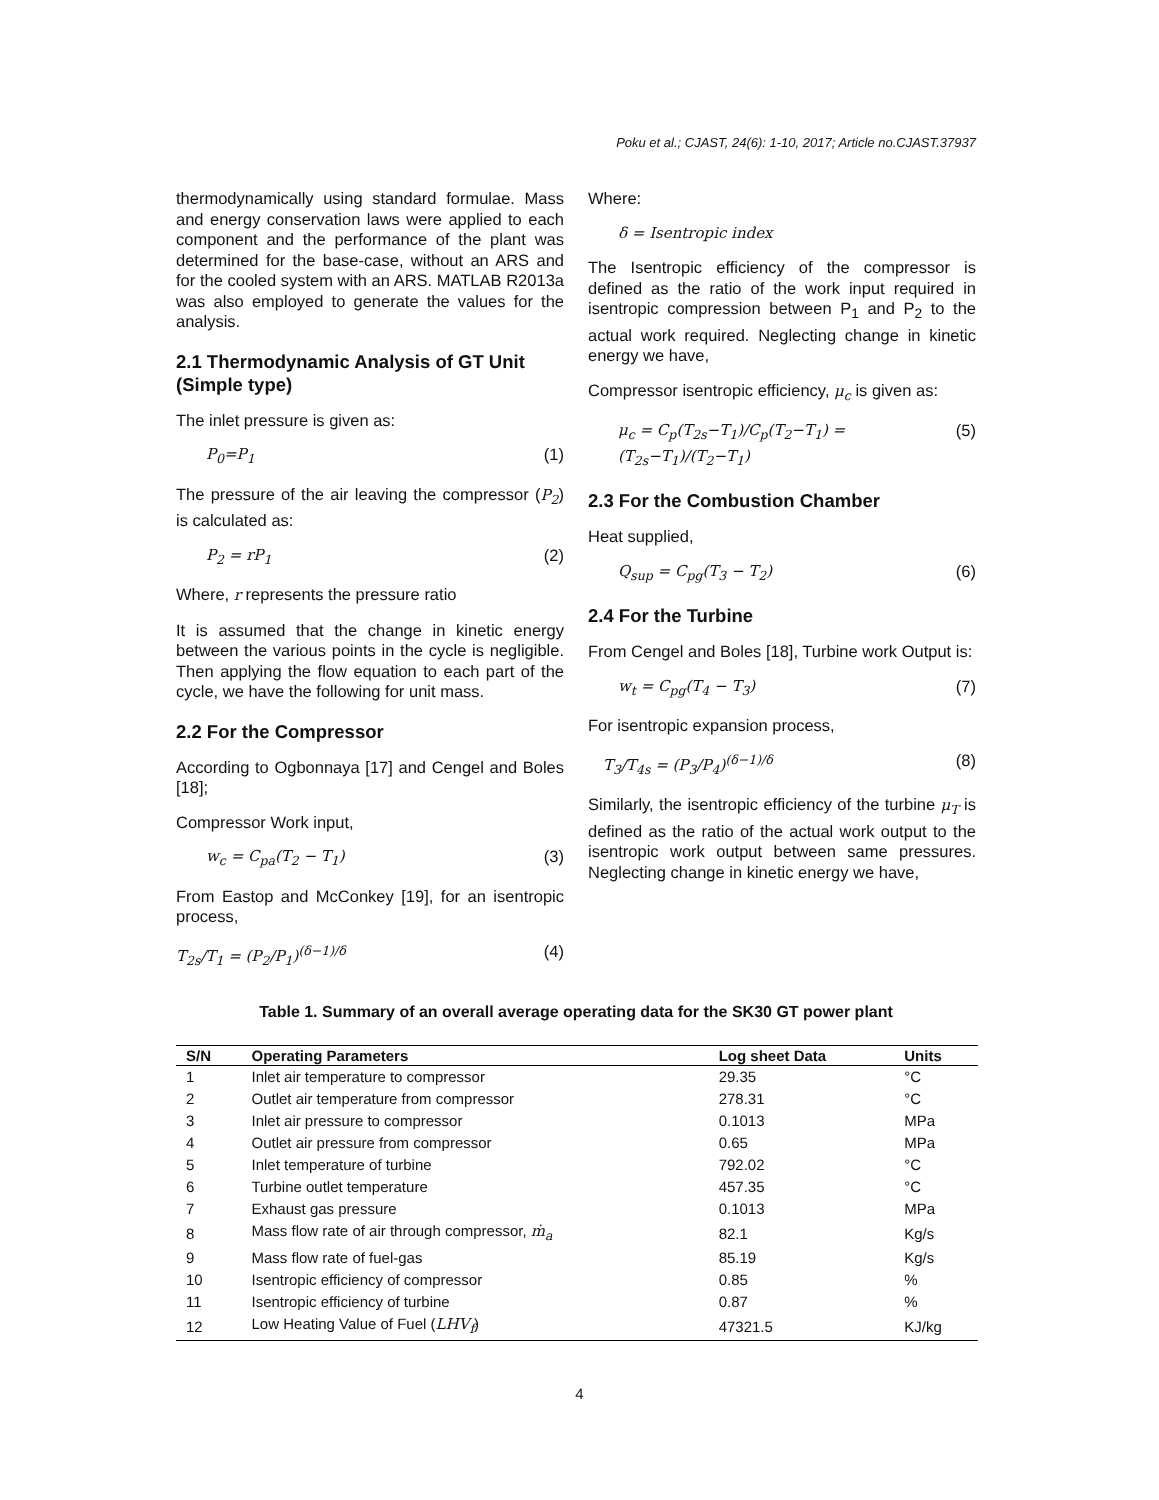Poku et al.; CJAST, 24(6): 1-10, 2017; Article no.CJAST.37937
thermodynamically using standard formulae. Mass and energy conservation laws were applied to each component and the performance of the plant was determined for the base-case, without an ARS and for the cooled system with an ARS. MATLAB R2013a was also employed to generate the values for the analysis.
2.1 Thermodynamic Analysis of GT Unit (Simple type)
The inlet pressure is given as:
P<sub>0</sub>=P<sub>1</sub> (1)
The pressure of the air leaving the compressor (P<sub>2</sub>) is calculated as:
P<sub>2</sub> = rP<sub>1</sub> (2)
Where, r represents the pressure ratio
It is assumed that the change in kinetic energy between the various points in the cycle is negligible. Then applying the flow equation to each part of the cycle, we have the following for unit mass.
2.2 For the Compressor
According to Ogbonnaya [17] and Cengel and Boles [18];
Compressor Work input,
w<sub>c</sub> = C<sub>pa</sub>(T<sub>2</sub> − T<sub>1</sub>) (3)
From Eastop and McConkey [19], for an isentropic process,
T<sub>2s</sub>/T<sub>1</sub> = (P<sub>2</sub>/P<sub>1</sub>)<sup>(δ−1)/δ</sup> (4)
Where:
δ = Isentropic index
The Isentropic efficiency of the compressor is defined as the ratio of the work input required in isentropic compression between P<sub>1</sub> and P<sub>2</sub> to the actual work required. Neglecting change in kinetic energy we have,
Compressor isentropic efficiency, μ<sub>c</sub> is given as:
μ<sub>c</sub> = C<sub>p</sub>(T<sub>2s</sub>−T<sub>1</sub>)/C<sub>p</sub>(T<sub>2</sub>−T<sub>1</sub>) = (T<sub>2s</sub>−T<sub>1</sub>)/(T<sub>2</sub>−T<sub>1</sub>) (5)
2.3 For the Combustion Chamber
Heat supplied,
Q<sub>sup</sub> = C<sub>pg</sub>(T<sub>3</sub> − T<sub>2</sub>) (6)
2.4 For the Turbine
From Cengel and Boles [18], Turbine work Output is:
w<sub>t</sub> = C<sub>pg</sub>(T<sub>4</sub> − T<sub>3</sub>) (7)
For isentropic expansion process,
T<sub>3</sub>/T<sub>4s</sub> = (P<sub>3</sub>/P<sub>4</sub>)<sup>(δ−1)/δ</sup> (8)
Similarly, the isentropic efficiency of the turbine μ<sub>T</sub> is defined as the ratio of the actual work output to the isentropic work output between same pressures. Neglecting change in kinetic energy we have,
Table 1. Summary of an overall average operating data for the SK30 GT power plant
| S/N | Operating Parameters | Log sheet Data | Units |
| --- | --- | --- | --- |
| 1 | Inlet air temperature to compressor | 29.35 | °C |
| 2 | Outlet air temperature from compressor | 278.31 | °C |
| 3 | Inlet air pressure to compressor | 0.1013 | MPa |
| 4 | Outlet air pressure from compressor | 0.65 | MPa |
| 5 | Inlet temperature of turbine | 792.02 | °C |
| 6 | Turbine outlet temperature | 457.35 | °C |
| 7 | Exhaust gas pressure | 0.1013 | MPa |
| 8 | Mass flow rate of air through compressor, ṁ<sub>a</sub> | 82.1 | Kg/s |
| 9 | Mass flow rate of fuel-gas | 85.19 | Kg/s |
| 10 | Isentropic efficiency of compressor | 0.85 | % |
| 11 | Isentropic efficiency of turbine | 0.87 | % |
| 12 | Low Heating Value of Fuel ( LHV<sub>f</sub> ) | 47321.5 | KJ/kg |
4